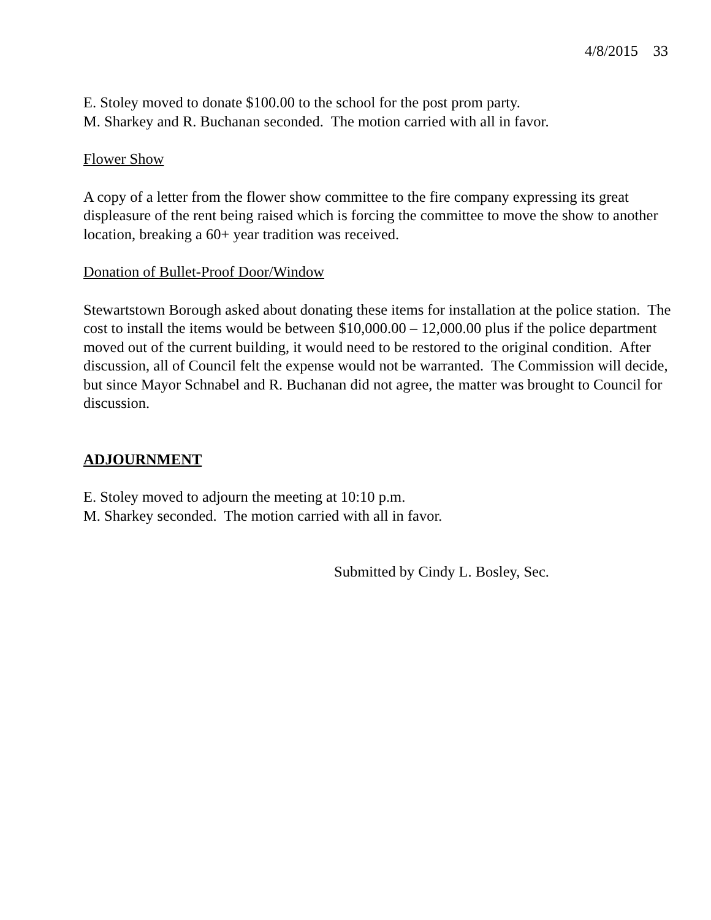4/8/2015 33
E. Stoley moved to donate $100.00 to the school for the post prom party.
M. Sharkey and R. Buchanan seconded. The motion carried with all in favor.
Flower Show
A copy of a letter from the flower show committee to the fire company expressing its great displeasure of the rent being raised which is forcing the committee to move the show to another location, breaking a 60+ year tradition was received.
Donation of Bullet-Proof Door/Window
Stewartstown Borough asked about donating these items for installation at the police station. The cost to install the items would be between $10,000.00 – 12,000.00 plus if the police department moved out of the current building, it would need to be restored to the original condition. After discussion, all of Council felt the expense would not be warranted. The Commission will decide, but since Mayor Schnabel and R. Buchanan did not agree, the matter was brought to Council for discussion.
ADJOURNMENT
E. Stoley moved to adjourn the meeting at 10:10 p.m.
M. Sharkey seconded. The motion carried with all in favor.
Submitted by Cindy L. Bosley, Sec.